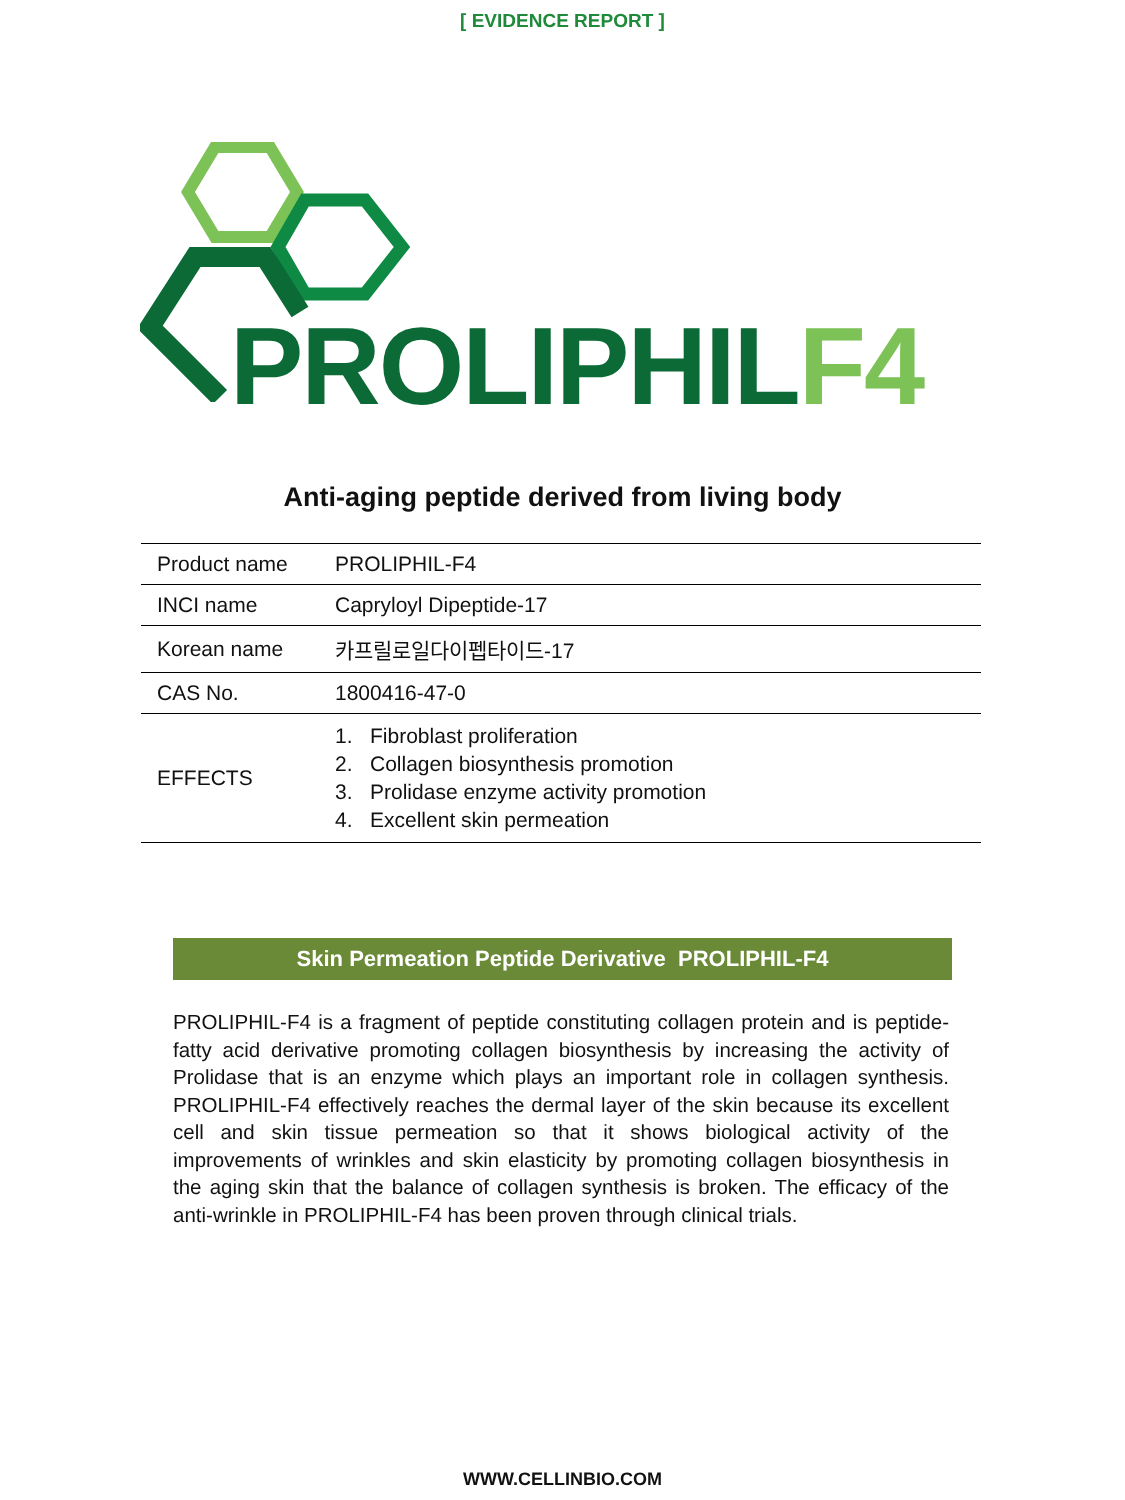[ EVIDENCE REPORT ]
PROLIPHILF4
Anti-aging peptide derived from living body
| Product name | PROLIPHIL-F4 |
| INCI name | Capryloyl Dipeptide-17 |
| Korean name | 카프릴로일다이펩타이드-17 |
| CAS No. | 1800416-47-0 |
| EFFECTS | 1. Fibroblast proliferation 2. Collagen biosynthesis promotion 3. Prolidase enzyme activity promotion 4. Excellent skin permeation |
Skin Permeation Peptide Derivative PROLIPHIL-F4
PROLIPHIL-F4 is a fragment of peptide constituting collagen protein and is peptide-fatty acid derivative promoting collagen biosynthesis by increasing the activity of Prolidase that is an enzyme which plays an important role in collagen synthesis. PROLIPHIL-F4 effectively reaches the dermal layer of the skin because its excellent cell and skin tissue permeation so that it shows biological activity of the improvements of wrinkles and skin elasticity by promoting collagen biosynthesis in the aging skin that the balance of collagen synthesis is broken. The efficacy of the anti-wrinkle in PROLIPHIL-F4 has been proven through clinical trials.
WWW.CELLINBIO.COM